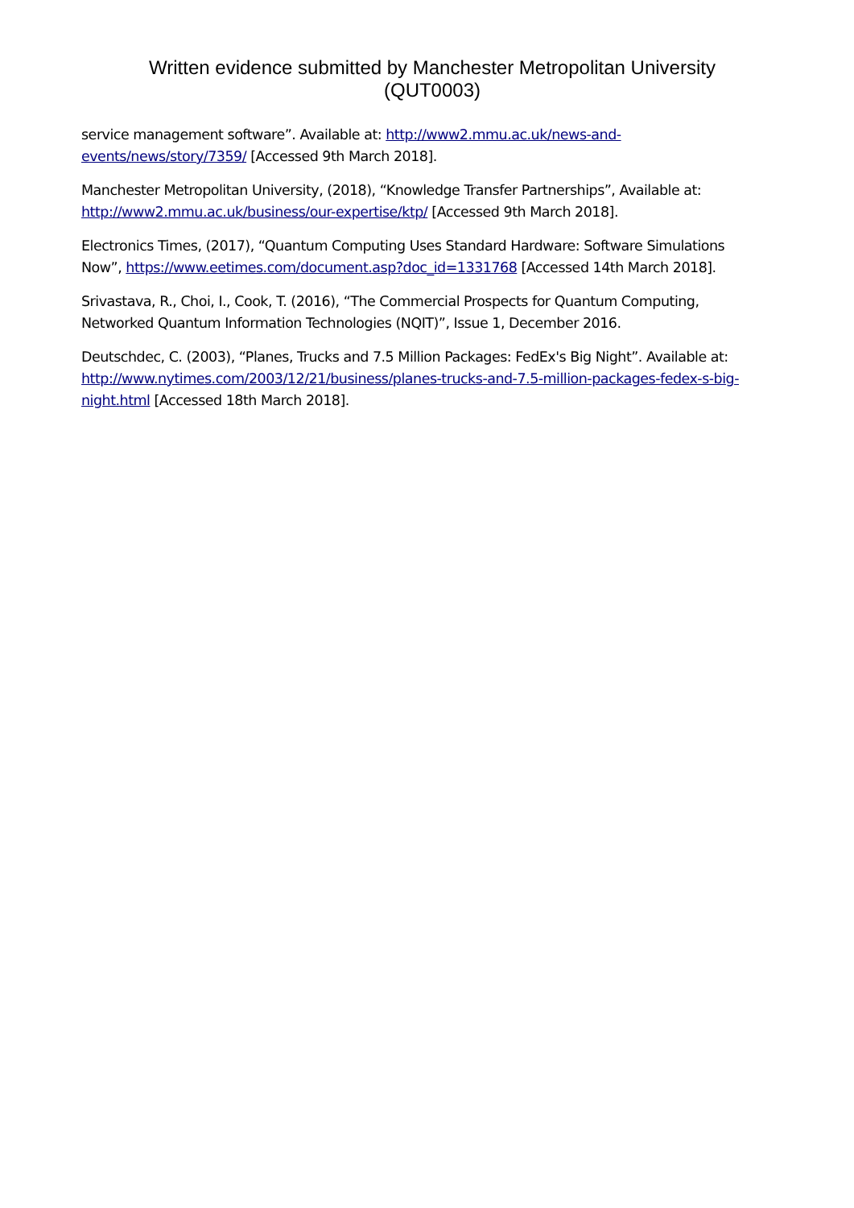Written evidence submitted by Manchester Metropolitan University
(QUT0003)
service management software”. Available at: http://www2.mmu.ac.uk/news-and-events/news/story/7359/ [Accessed 9th March 2018].
Manchester Metropolitan University, (2018), “Knowledge Transfer Partnerships”, Available at: http://www2.mmu.ac.uk/business/our-expertise/ktp/ [Accessed 9th March 2018].
Electronics Times, (2017), “Quantum Computing Uses Standard Hardware: Software Simulations Now”, https://www.eetimes.com/document.asp?doc_id=1331768 [Accessed 14th March 2018].
Srivastava, R., Choi, I., Cook, T. (2016), “The Commercial Prospects for Quantum Computing, Networked Quantum Information Technologies (NQIT)”, Issue 1, December 2016.
Deutschdec, C. (2003), “Planes, Trucks and 7.5 Million Packages: FedEx's Big Night”. Available at: http://www.nytimes.com/2003/12/21/business/planes-trucks-and-7.5-million-packages-fedex-s-big-night.html [Accessed 18th March 2018].